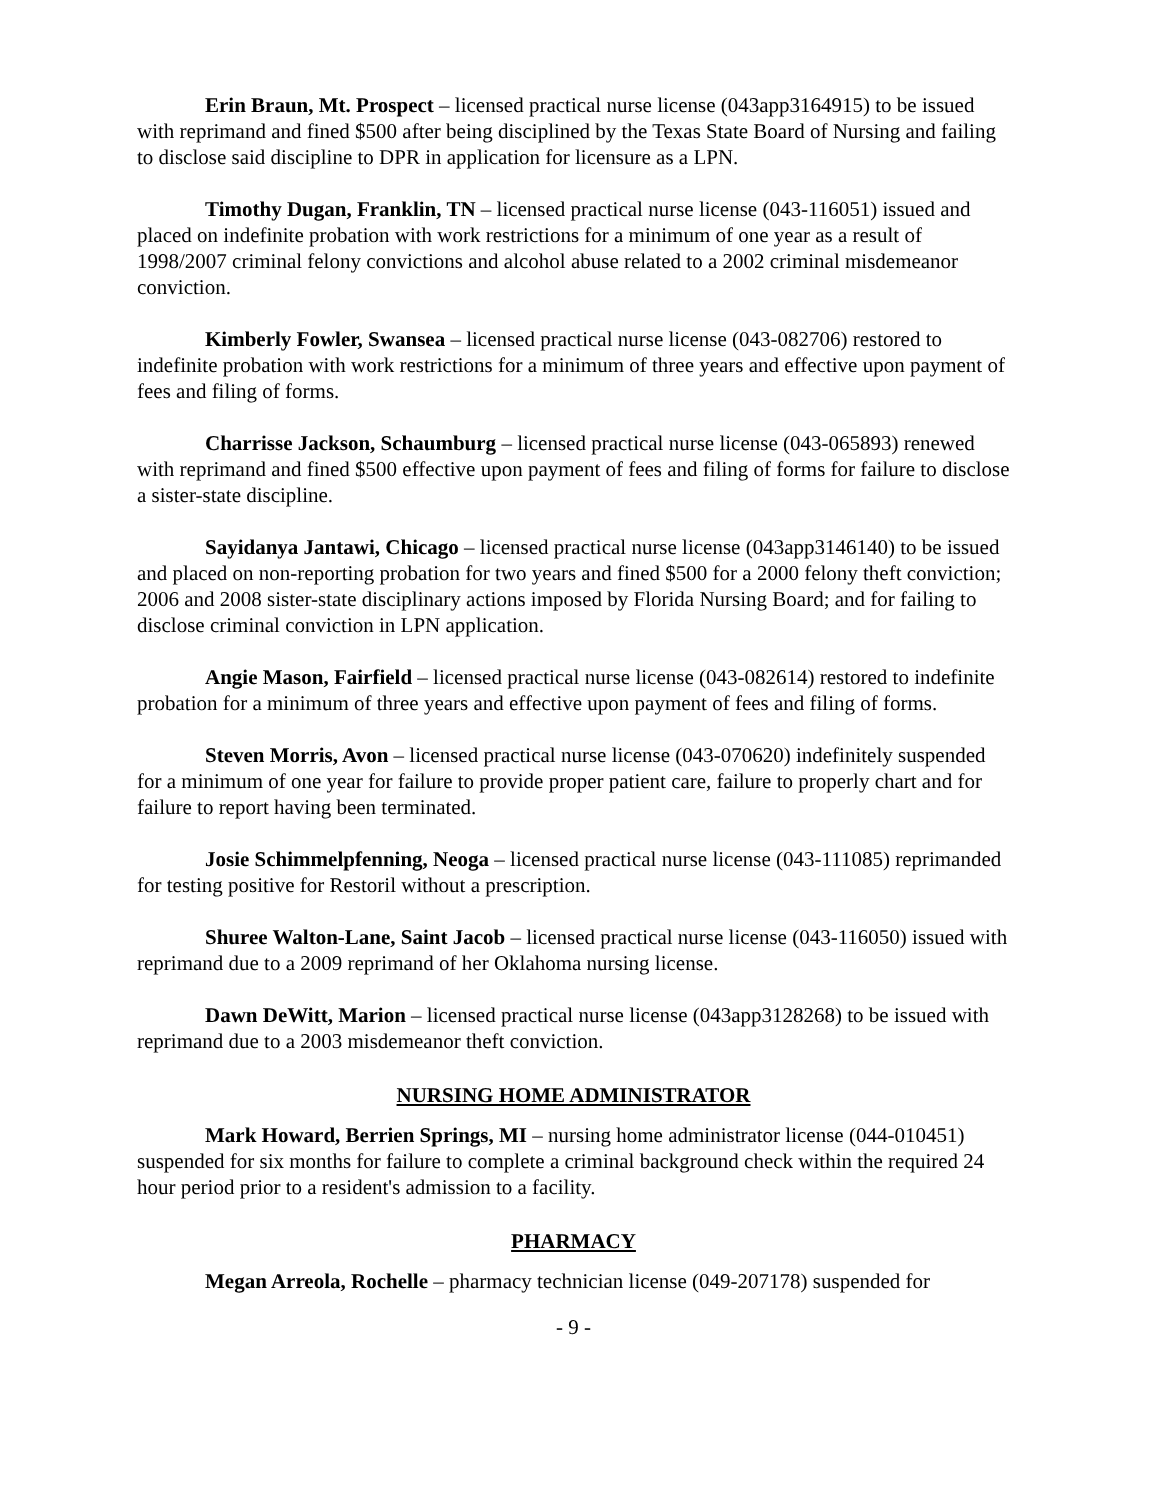Erin Braun, Mt. Prospect – licensed practical nurse license (043app3164915) to be issued with reprimand and fined $500 after being disciplined by the Texas State Board of Nursing and failing to disclose said discipline to DPR in application for licensure as a LPN.
Timothy Dugan, Franklin, TN – licensed practical nurse license (043-116051) issued and placed on indefinite probation with work restrictions for a minimum of one year as a result of 1998/2007 criminal felony convictions and alcohol abuse related to a 2002 criminal misdemeanor conviction.
Kimberly Fowler, Swansea – licensed practical nurse license (043-082706) restored to indefinite probation with work restrictions for a minimum of three years and effective upon payment of fees and filing of forms.
Charrisse Jackson, Schaumburg – licensed practical nurse license (043-065893) renewed with reprimand and fined $500 effective upon payment of fees and filing of forms for failure to disclose a sister-state discipline.
Sayidanya Jantawi, Chicago – licensed practical nurse license (043app3146140) to be issued and placed on non-reporting probation for two years and fined $500 for a 2000 felony theft conviction; 2006 and 2008 sister-state disciplinary actions imposed by Florida Nursing Board; and for failing to disclose criminal conviction in LPN application.
Angie Mason, Fairfield – licensed practical nurse license (043-082614) restored to indefinite probation for a minimum of three years and effective upon payment of fees and filing of forms.
Steven Morris, Avon – licensed practical nurse license (043-070620) indefinitely suspended for a minimum of one year for failure to provide proper patient care, failure to properly chart and for failure to report having been terminated.
Josie Schimmelpfenning, Neoga – licensed practical nurse license (043-111085) reprimanded for testing positive for Restoril without a prescription.
Shuree Walton-Lane, Saint Jacob – licensed practical nurse license (043-116050) issued with reprimand due to a 2009 reprimand of her Oklahoma nursing license.
Dawn DeWitt, Marion – licensed practical nurse license (043app3128268) to be issued with reprimand due to a 2003 misdemeanor theft conviction.
NURSING HOME ADMINISTRATOR
Mark Howard, Berrien Springs, MI – nursing home administrator license (044-010451) suspended for six months for failure to complete a criminal background check within the required 24 hour period prior to a resident's admission to a facility.
PHARMACY
Megan Arreola, Rochelle – pharmacy technician license (049-207178) suspended for
- 9 -